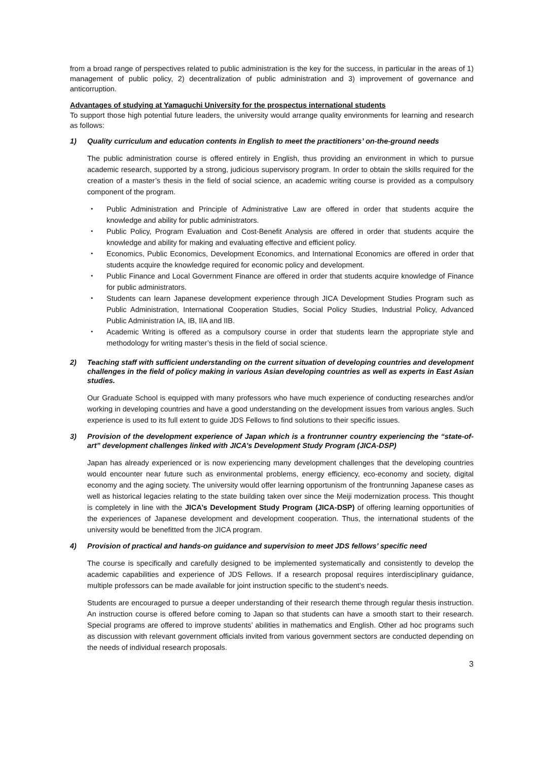from a broad range of perspectives related to public administration is the key for the success, in particular in the areas of 1) management of public policy, 2) decentralization of public administration and 3) improvement of governance and anticorruption.
Advantages of studying at Yamaguchi University for the prospectus international students
To support those high potential future leaders, the university would arrange quality environments for learning and research as follows:
1) Quality curriculum and education contents in English to meet the practitioners’ on-the-ground needs
The public administration course is offered entirely in English, thus providing an environment in which to pursue academic research, supported by a strong, judicious supervisory program. In order to obtain the skills required for the creation of a master’s thesis in the field of social science, an academic writing course is provided as a compulsory component of the program.
・ Public Administration and Principle of Administrative Law are offered in order that students acquire the knowledge and ability for public administrators.
・ Public Policy, Program Evaluation and Cost-Benefit Analysis are offered in order that students acquire the knowledge and ability for making and evaluating effective and efficient policy.
・ Economics, Public Economics, Development Economics, and International Economics are offered in order that students acquire the knowledge required for economic policy and development.
・ Public Finance and Local Government Finance are offered in order that students acquire knowledge of Finance for public administrators.
・ Students can learn Japanese development experience through JICA Development Studies Program such as Public Administration, International Cooperation Studies, Social Policy Studies, Industrial Policy, Advanced Public Administration IA, IB, IIA and IIB.
・ Academic Writing is offered as a compulsory course in order that students learn the appropriate style and methodology for writing master’s thesis in the field of social science.
2) Teaching staff with sufficient understanding on the current situation of developing countries and development challenges in the field of policy making in various Asian developing countries as well as experts in East Asian studies.
Our Graduate School is equipped with many professors who have much experience of conducting researches and/or working in developing countries and have a good understanding on the development issues from various angles. Such experience is used to its full extent to guide JDS Fellows to find solutions to their specific issues.
3) Provision of the development experience of Japan which is a frontrunner country experiencing the “state-of-art” development challenges linked with JICA’s Development Study Program (JICA-DSP)
Japan has already experienced or is now experiencing many development challenges that the developing countries would encounter near future such as environmental problems, energy efficiency, eco-economy and society, digital economy and the aging society. The university would offer learning opportunism of the frontrunning Japanese cases as well as historical legacies relating to the state building taken over since the Meiji modernization process. This thought is completely in line with the JICA’s Development Study Program (JICA-DSP) of offering learning opportunities of the experiences of Japanese development and development cooperation. Thus, the international students of the university would be benefitted from the JICA program.
4) Provision of practical and hands-on guidance and supervision to meet JDS fellows’ specific need
The course is specifically and carefully designed to be implemented systematically and consistently to develop the academic capabilities and experience of JDS Fellows. If a research proposal requires interdisciplinary guidance, multiple professors can be made available for joint instruction specific to the student’s needs.
Students are encouraged to pursue a deeper understanding of their research theme through regular thesis instruction. An instruction course is offered before coming to Japan so that students can have a smooth start to their research. Special programs are offered to improve students’ abilities in mathematics and English. Other ad hoc programs such as discussion with relevant government officials invited from various government sectors are conducted depending on the needs of individual research proposals.
3